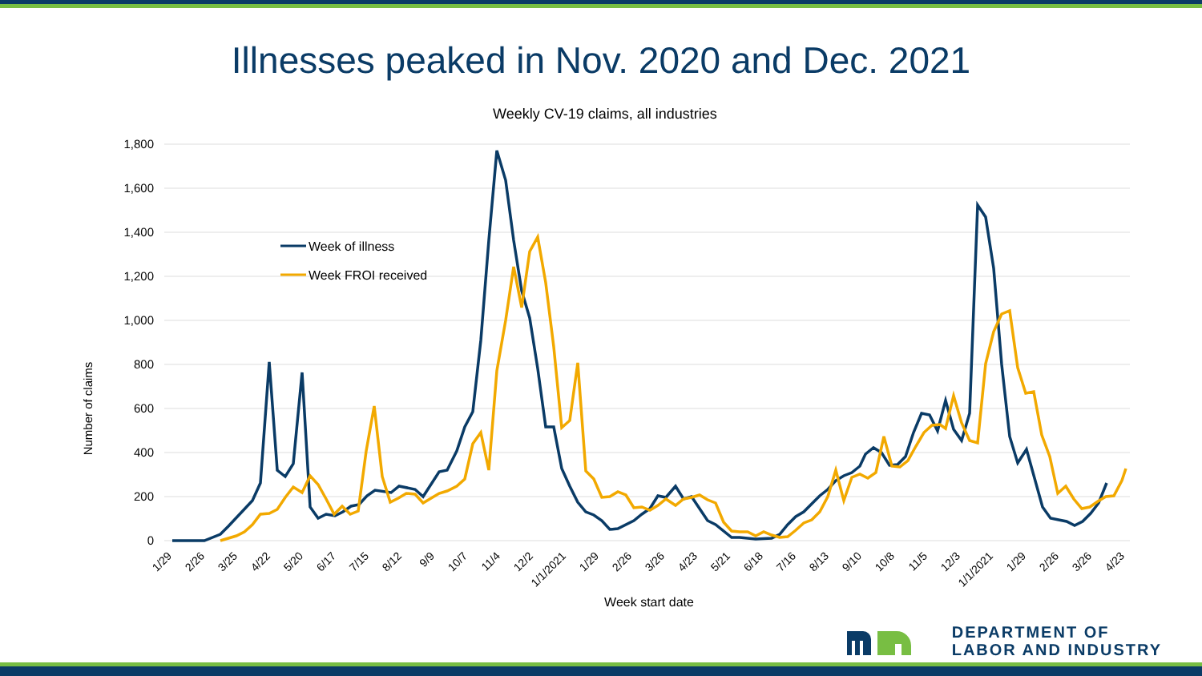Illnesses peaked in Nov. 2020 and Dec. 2021
Weekly CV-19 claims, all industries
1,800
1,600
1,400
1,200
1,000
800
600
400
200
0
Number of claims
Week of illness
Week FROI received
1/29
2/26
3/25
4/22
5/20
6/17
7/15
8/12
9/9
10/7
11/4
12/2
1/1/2021
1/29
2/26
3/26
4/23
5/21
6/18
7/16
8/13
9/10
10/8
11/5
12/3
1/1/2021
1/29
2/26
3/26
4/23
Week start date
DEPARTMENT OF
LABOR AND INDUSTRY